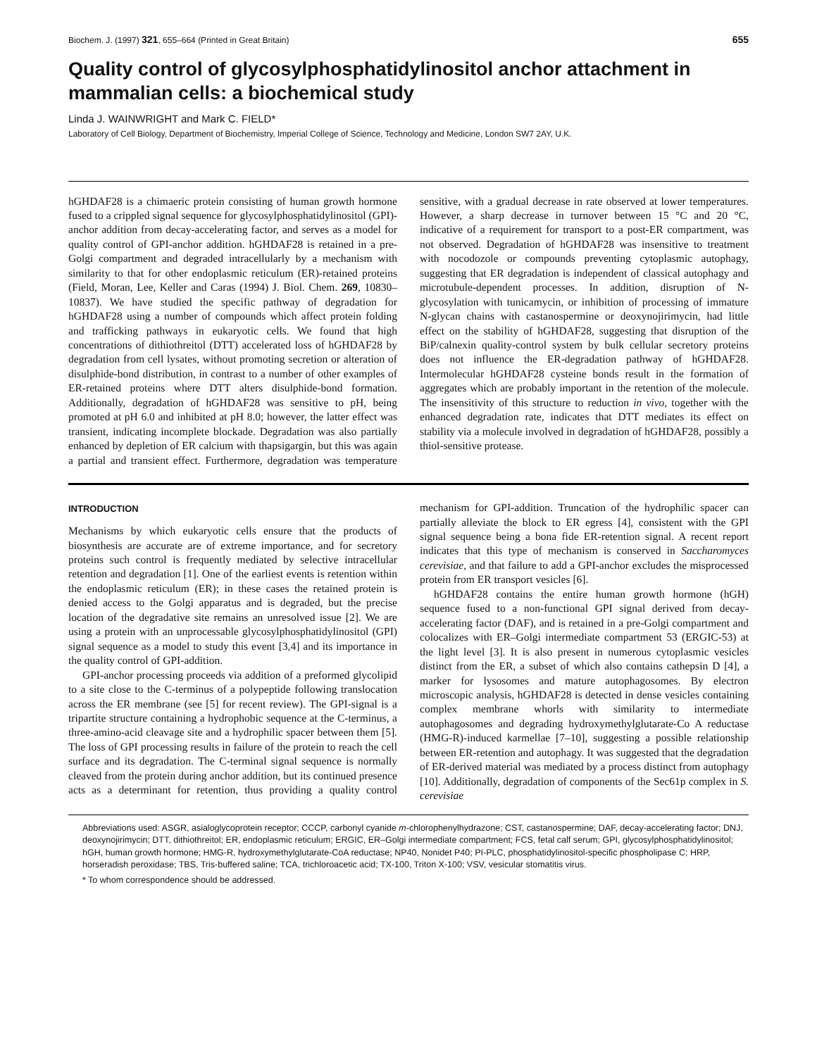Biochem. J. (1997) 321, 655–664 (Printed in Great Britain) 655
Quality control of glycosylphosphatidylinositol anchor attachment in mammalian cells: a biochemical study
Linda J. WAINWRIGHT and Mark C. FIELD*
Laboratory of Cell Biology, Department of Biochemistry, Imperial College of Science, Technology and Medicine, London SW7 2AY, U.K.
hGHDAF28 is a chimaeric protein consisting of human growth hormone fused to a crippled signal sequence for glycosylphosphatidylinositol (GPI)-anchor addition from decay-accelerating factor, and serves as a model for quality control of GPI-anchor addition. hGHDAF28 is retained in a pre-Golgi compartment and degraded intracellularly by a mechanism with similarity to that for other endoplasmic reticulum (ER)-retained proteins (Field, Moran, Lee, Keller and Caras (1994) J. Biol. Chem. 269, 10830–10837). We have studied the specific pathway of degradation for hGHDAF28 using a number of compounds which affect protein folding and trafficking pathways in eukaryotic cells. We found that high concentrations of dithiothreitol (DTT) accelerated loss of hGHDAF28 by degradation from cell lysates, without promoting secretion or alteration of disulphide-bond distribution, in contrast to a number of other examples of ER-retained proteins where DTT alters disulphide-bond formation. Additionally, degradation of hGHDAF28 was sensitive to pH, being promoted at pH 6.0 and inhibited at pH 8.0; however, the latter effect was transient, indicating incomplete blockade. Degradation was also partially enhanced by depletion of ER calcium with thapsigargin, but this was again a partial and transient effect. Furthermore, degradation was temperature sensitive, with a gradual decrease in rate observed at lower temperatures. However, a sharp decrease in turnover between 15 °C and 20 °C, indicative of a requirement for transport to a post-ER compartment, was not observed. Degradation of hGHDAF28 was insensitive to treatment with nocodozole or compounds preventing cytoplasmic autophagy, suggesting that ER degradation is independent of classical autophagy and microtubule-dependent processes. In addition, disruption of N-glycosylation with tunicamycin, or inhibition of processing of immature N-glycan chains with castanospermine or deoxynojirimycin, had little effect on the stability of hGHDAF28, suggesting that disruption of the BiP/calnexin quality-control system by bulk cellular secretory proteins does not influence the ER-degradation pathway of hGHDAF28. Intermolecular hGHDAF28 cysteine bonds result in the formation of aggregates which are probably important in the retention of the molecule. The insensitivity of this structure to reduction in vivo, together with the enhanced degradation rate, indicates that DTT mediates its effect on stability via a molecule involved in degradation of hGHDAF28, possibly a thiol-sensitive protease.
INTRODUCTION
Mechanisms by which eukaryotic cells ensure that the products of biosynthesis are accurate are of extreme importance, and for secretory proteins such control is frequently mediated by selective intracellular retention and degradation [1]. One of the earliest events is retention within the endoplasmic reticulum (ER); in these cases the retained protein is denied access to the Golgi apparatus and is degraded, but the precise location of the degradative site remains an unresolved issue [2]. We are using a protein with an unprocessable glycosylphosphatidylinositol (GPI) signal sequence as a model to study this event [3,4] and its importance in the quality control of GPI-addition.
GPI-anchor processing proceeds via addition of a preformed glycolipid to a site close to the C-terminus of a polypeptide following translocation across the ER membrane (see [5] for recent review). The GPI-signal is a tripartite structure containing a hydrophobic sequence at the C-terminus, a three-amino-acid cleavage site and a hydrophilic spacer between them [5]. The loss of GPI processing results in failure of the protein to reach the cell surface and its degradation. The C-terminal signal sequence is normally cleaved from the protein during anchor addition, but its continued presence acts as a determinant for retention, thus providing a quality control mechanism for GPI-addition. Truncation of the hydrophilic spacer can partially alleviate the block to ER egress [4], consistent with the GPI signal sequence being a bona fide ER-retention signal. A recent report indicates that this type of mechanism is conserved in Saccharomyces cerevisiae, and that failure to add a GPI-anchor excludes the misprocessed protein from ER transport vesicles [6].
hGHDAF28 contains the entire human growth hormone (hGH) sequence fused to a non-functional GPI signal derived from decay-accelerating factor (DAF), and is retained in a pre-Golgi compartment and colocalizes with ER–Golgi intermediate compartment 53 (ERGIC-53) at the light level [3]. It is also present in numerous cytoplasmic vesicles distinct from the ER, a subset of which also contains cathepsin D [4], a marker for lysosomes and mature autophagosomes. By electron microscopic analysis, hGHDAF28 is detected in dense vesicles containing complex membrane whorls with similarity to intermediate autophagosomes and degrading hydroxymethylglutarate-Co A reductase (HMG-R)-induced karmellae [7–10], suggesting a possible relationship between ER-retention and autophagy. It was suggested that the degradation of ER-derived material was mediated by a process distinct from autophagy [10]. Additionally, degradation of components of the Sec61p complex in S. cerevisiae
Abbreviations used: ASGR, asialoglycoprotein receptor; CCCP, carbonyl cyanide m-chlorophenylhydrazone; CST, castanospermine; DAF, decay-accelerating factor; DNJ, deoxynojirimycin; DTT, dithiothreitol; ER, endoplasmic reticulum; ERGIC, ER–Golgi intermediate compartment; FCS, fetal calf serum; GPI, glycosylphosphatidylinositol; hGH, human growth hormone; HMG-R, hydroxymethylglutarate-CoA reductase; NP40, Nonidet P40; PI-PLC, phosphatidylinositol-specific phospholipase C; HRP, horseradish peroxidase; TBS, Tris-buffered saline; TCA, trichloroacetic acid; TX-100, Triton X-100; VSV, vesicular stomatitis virus.
* To whom correspondence should be addressed.